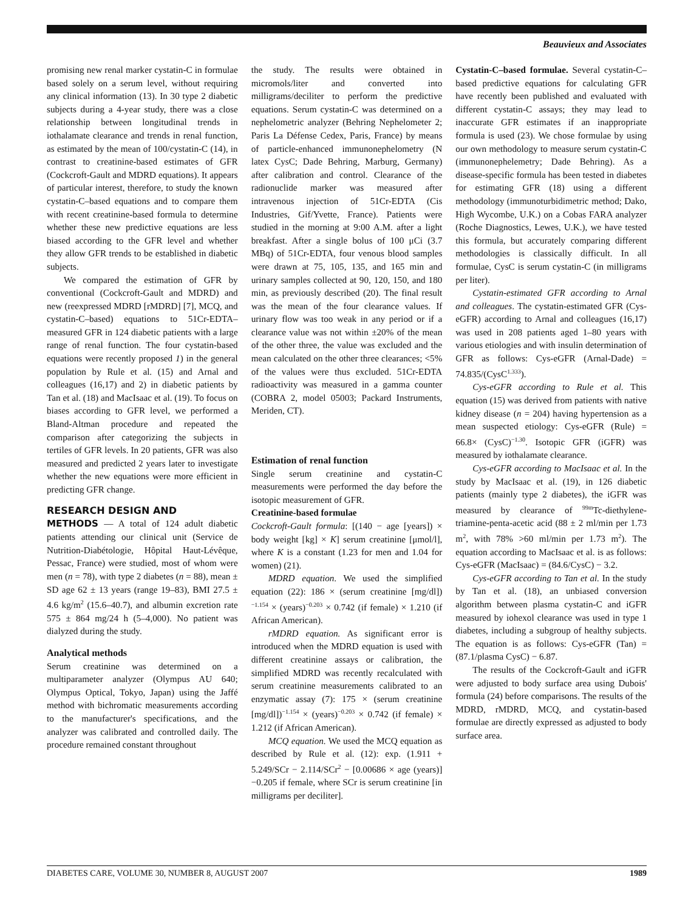Beauvieux and Associates
promising new renal marker cystatin-C in formulae based solely on a serum level, without requiring any clinical information (13). In 30 type 2 diabetic subjects during a 4-year study, there was a close relationship between longitudinal trends in iothalamate clearance and trends in renal function, as estimated by the mean of 100/cystatin-C (14), in contrast to creatinine-based estimates of GFR (Cockcroft-Gault and MDRD equations). It appears of particular interest, therefore, to study the known cystatin-C–based equations and to compare them with recent creatinine-based formula to determine whether these new predictive equations are less biased according to the GFR level and whether they allow GFR trends to be established in diabetic subjects.
We compared the estimation of GFR by conventional (Cockcroft-Gault and MDRD) and new (reexpressed MDRD [rMDRD] [7], MCQ, and cystatin-C–based) equations to 51Cr-EDTA–measured GFR in 124 diabetic patients with a large range of renal function. The four cystatin-based equations were recently proposed 1) in the general population by Rule et al. (15) and Arnal and colleagues (16,17) and 2) in diabetic patients by Tan et al. (18) and MacIsaac et al. (19). To focus on biases according to GFR level, we performed a Bland-Altman procedure and repeated the comparison after categorizing the subjects in tertiles of GFR levels. In 20 patients, GFR was also measured and predicted 2 years later to investigate whether the new equations were more efficient in predicting GFR change.
RESEARCH DESIGN AND
METHODS — A total of 124 adult diabetic patients attending our clinical unit (Service de Nutrition-Diabétologie, Hôpital Haut-Lévêque, Pessac, France) were studied, most of whom were men (n = 78), with type 2 diabetes (n = 88), mean ± SD age 62 ± 13 years (range 19–83), BMI 27.5 ± 4.6 kg/m<sup>2</sup> (15.6–40.7), and albumin excretion rate 575 ± 864 mg/24 h (5–4,000). No patient was dialyzed during the study.
Analytical methods
Serum creatinine was determined on a multiparameter analyzer (Olympus AU 640; Olympus Optical, Tokyo, Japan) using the Jaffé method with bichromatic measurements according to the manufacturer's specifications, and the analyzer was calibrated and controlled daily. The procedure remained constant throughout
the study. The results were obtained in micromols/liter and converted into milligrams/deciliter to perform the predictive equations. Serum cystatin-C was determined on a nephelometric analyzer (Behring Nephelometer 2; Paris La Défense Cedex, Paris, France) by means of particle-enhanced immunonephelometry (N latex CysC; Dade Behring, Marburg, Germany) after calibration and control. Clearance of the radionuclide marker was measured after intravenous injection of 51Cr-EDTA (Cis Industries, Gif/Yvette, France). Patients were studied in the morning at 9:00 A.M. after a light breakfast. After a single bolus of 100 μCi (3.7 MBq) of 51Cr-EDTA, four venous blood samples were drawn at 75, 105, 135, and 165 min and urinary samples collected at 90, 120, 150, and 180 min, as previously described (20). The final result was the mean of the four clearance values. If urinary flow was too weak in any period or if a clearance value was not within ±20% of the mean of the other three, the value was excluded and the mean calculated on the other three clearances; <5% of the values were thus excluded. 51Cr-EDTA radioactivity was measured in a gamma counter (COBRA 2, model 05003; Packard Instruments, Meriden, CT).
Estimation of renal function
Single serum creatinine and cystatin-C measurements were performed the day before the isotopic measurement of GFR.
Creatinine-based formulae
Cockcroft-Gault formula: [(140 − age [years]) × body weight [kg] × K] serum creatinine [μmol/l], where K is a constant (1.23 for men and 1.04 for women) (21).
MDRD equation. We used the simplified equation (22): 186 × (serum creatinine [mg/dl])<sup>−1.154</sup> × (years)<sup>−0.203</sup> × 0.742 (if female) × 1.210 (if African American).
rMDRD equation. As significant error is introduced when the MDRD equation is used with different creatinine assays or calibration, the simplified MDRD was recently recalculated with serum creatinine measurements calibrated to an enzymatic assay (7): 175 × (serum creatinine [mg/dl])<sup>−1.154</sup> × (years)<sup>−0.203</sup> × 0.742 (if female) × 1.212 (if African American).
MCQ equation. We used the MCQ equation as described by Rule et al. (12): exp. (1.911 + 5.249/SCr − 2.114/SCr<sup>2</sup> − [0.00686 × age (years)] −0.205 if female, where SCr is serum creatinine [in milligrams per deciliter].
Cystatin-C–based formulae. Several cystatin-C–based predictive equations for calculating GFR have recently been published and evaluated with different cystatin-C assays; they may lead to inaccurate GFR estimates if an inappropriate formula is used (23). We chose formulae by using our own methodology to measure serum cystatin-C (immunonephelemetry; Dade Behring). As a disease-specific formula has been tested in diabetes for estimating GFR (18) using a different methodology (immunoturbidimetric method; Dako, High Wycombe, U.K.) on a Cobas FARA analyzer (Roche Diagnostics, Lewes, U.K.), we have tested this formula, but accurately comparing different methodologies is classically difficult. In all formulae, CysC is serum cystatin-C (in milligrams per liter).
Cystatin-estimated GFR according to Arnal and colleagues. The cystatin-estimated GFR (Cys-eGFR) according to Arnal and colleagues (16,17) was used in 208 patients aged 1–80 years with various etiologies and with insulin determination of GFR as follows: Cys-eGFR (Arnal-Dade) = 74.835/(CysC<sup>1.333</sup>).
Cys-eGFR according to Rule et al. This equation (15) was derived from patients with native kidney disease (n = 204) having hypertension as a mean suspected etiology: Cys-eGFR (Rule) = 66.8× (CysC)<sup>−1.30</sup>. Isotopic GFR (iGFR) was measured by iothalamate clearance.
Cys-eGFR according to MacIsaac et al. In the study by MacIsaac et al. (19), in 126 diabetic patients (mainly type 2 diabetes), the iGFR was measured by clearance of <sup>99m</sup>Tc-diethylene-triamine-penta-acetic acid (88 ± 2 ml/min per 1.73 m<sup>2</sup>, with 78% >60 ml/min per 1.73 m<sup>2</sup>). The equation according to MacIsaac et al. is as follows: Cys-eGFR (MacIsaac) = (84.6/CysC) − 3.2.
Cys-eGFR according to Tan et al. In the study by Tan et al. (18), an unbiased conversion algorithm between plasma cystatin-C and iGFR measured by iohexol clearance was used in type 1 diabetes, including a subgroup of healthy subjects. The equation is as follows: Cys-eGFR (Tan) = (87.1/plasma CysC) − 6.87.
The results of the Cockcroft-Gault and iGFR were adjusted to body surface area using Dubois' formula (24) before comparisons. The results of the MDRD, rMDRD, MCQ, and cystatin-based formulae are directly expressed as adjusted to body surface area.
DIABETES CARE, VOLUME 30, NUMBER 8, AUGUST 2007 1989